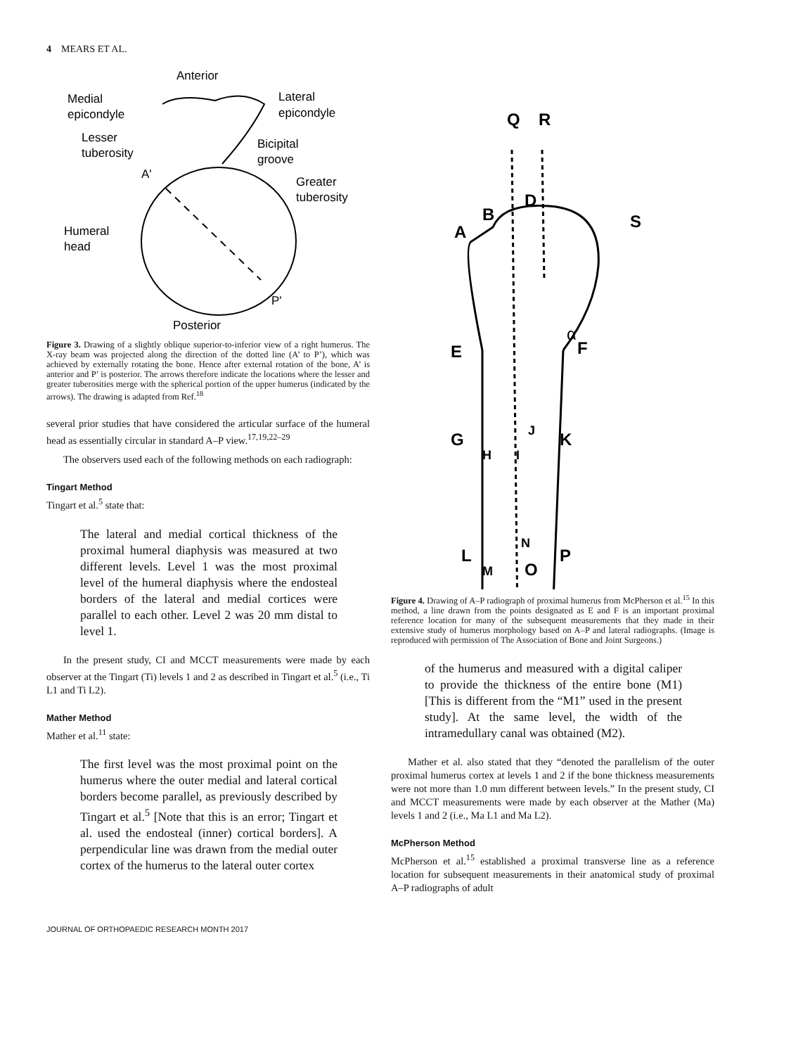4 MEARS ET AL.
Anterior
Medial
epicondyle
Lateral
epicondyle
Lesser
tuberosity
Bicipital
groove
Greater
tuberosity
Humeral
head
A'
P'
Posterior
Figure 3. Drawing of a slightly oblique superior-to-inferior view of a right humerus. The X-ray beam was projected along the direction of the dotted line (A’ to P’), which was achieved by externally rotating the bone. Hence after external rotation of the bone, A’ is anterior and P’ is posterior. The arrows therefore indicate the locations where the lesser and greater tuberosities merge with the spherical portion of the upper humerus (indicated by the arrows). The drawing is adapted from Ref.<sup>18</sup>
several prior studies that have considered the articular surface of the humeral head as essentially circular in standard A–P view.<sup>17,19,22–29</sup>
The observers used each of the following methods on each radiograph:
Tingart Method
Tingart et al.<sup>5</sup> state that:
The lateral and medial cortical thickness of the proximal humeral diaphysis was measured at two different levels. Level 1 was the most proximal level of the humeral diaphysis where the endosteal borders of the lateral and medial cortices were parallel to each other. Level 2 was 20 mm distal to level 1.
In the present study, CI and MCCT measurements were made by each observer at the Tingart (Ti) levels 1 and 2 as described in Tingart et al.<sup>5</sup> (i.e., Ti L1 and Ti L2).
Mather Method
Mather et al.<sup>11</sup> state:
The first level was the most proximal point on the humerus where the outer medial and lateral cortical borders become parallel, as previously described by Tingart et al.<sup>5</sup> [Note that this is an error; Tingart et al. used the endosteal (inner) cortical borders]. A perpendicular line was drawn from the medial outer cortex of the humerus to the lateral outer cortex
JOURNAL OF ORTHOPAEDIC RESEARCH MONTH 2017
Q
R
A
B
D
S
E
F
α
G
H
I
J
K
N
L
M
O
P
Figure 4. Drawing of A–P radiograph of proximal humerus from McPherson et al.<sup>15</sup> In this method, a line drawn from the points designated as E and F is an important proximal reference location for many of the subsequent measurements that they made in their extensive study of humerus morphology based on A–P and lateral radiographs. (Image is reproduced with permission of The Association of Bone and Joint Surgeons.)
of the humerus and measured with a digital caliper to provide the thickness of the entire bone (M1) [This is different from the “M1” used in the present study]. At the same level, the width of the intramedullary canal was obtained (M2).
Mather et al. also stated that they “denoted the parallelism of the outer proximal humerus cortex at levels 1 and 2 if the bone thickness measurements were not more than 1.0 mm different between levels.” In the present study, CI and MCCT measurements were made by each observer at the Mather (Ma) levels 1 and 2 (i.e., Ma L1 and Ma L2).
McPherson Method
McPherson et al.<sup>15</sup> established a proximal transverse line as a reference location for subsequent measurements in their anatomical study of proximal A–P radiographs of adult